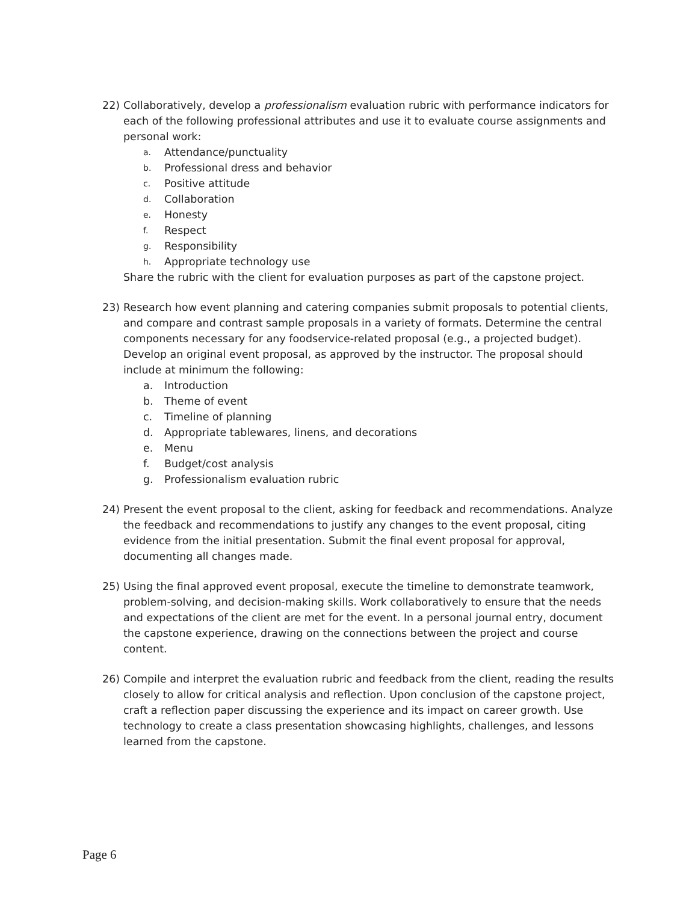22) Collaboratively, develop a professionalism evaluation rubric with performance indicators for each of the following professional attributes and use it to evaluate course assignments and personal work:
a. Attendance/punctuality
b. Professional dress and behavior
c. Positive attitude
d. Collaboration
e. Honesty
f. Respect
g. Responsibility
h. Appropriate technology use
Share the rubric with the client for evaluation purposes as part of the capstone project.
23) Research how event planning and catering companies submit proposals to potential clients, and compare and contrast sample proposals in a variety of formats. Determine the central components necessary for any foodservice-related proposal (e.g., a projected budget). Develop an original event proposal, as approved by the instructor. The proposal should include at minimum the following:
a. Introduction
b. Theme of event
c. Timeline of planning
d. Appropriate tablewares, linens, and decorations
e. Menu
f. Budget/cost analysis
g. Professionalism evaluation rubric
24) Present the event proposal to the client, asking for feedback and recommendations. Analyze the feedback and recommendations to justify any changes to the event proposal, citing evidence from the initial presentation. Submit the final event proposal for approval, documenting all changes made.
25) Using the final approved event proposal, execute the timeline to demonstrate teamwork, problem-solving, and decision-making skills. Work collaboratively to ensure that the needs and expectations of the client are met for the event. In a personal journal entry, document the capstone experience, drawing on the connections between the project and course content.
26) Compile and interpret the evaluation rubric and feedback from the client, reading the results closely to allow for critical analysis and reflection. Upon conclusion of the capstone project, craft a reflection paper discussing the experience and its impact on career growth. Use technology to create a class presentation showcasing highlights, challenges, and lessons learned from the capstone.
Page 6